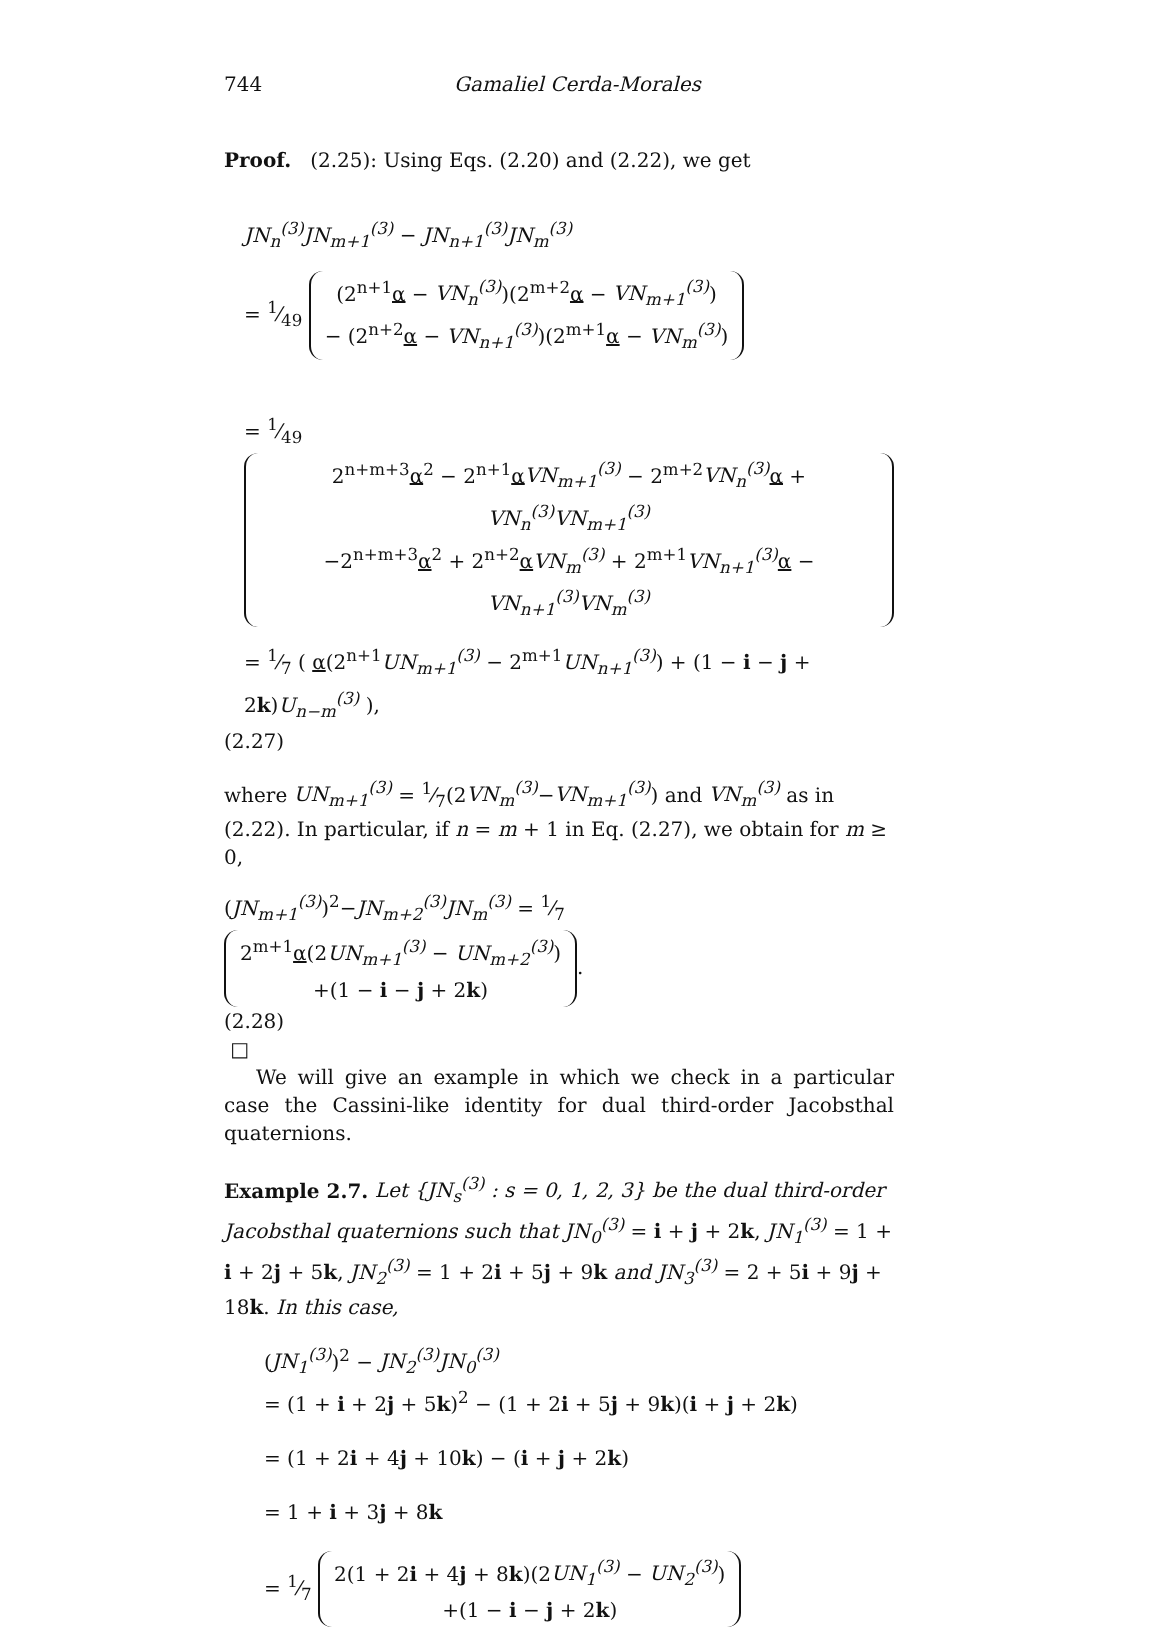744 Gamaliel Cerda-Morales
Proof. (2.25): Using Eqs. (2.20) and (2.22), we get
JN<sub>n</sub><sup>(3)</sup>JN<sub>m+1</sub><sup>(3)</sup> − JN<sub>n+1</sub><sup>(3)</sup>JN<sub>m</sub><sup>(3)</sup>
= 1⁄49 (2<sup>n+1</sup>α − VN<sub>n</sub><sup>(3)</sup>)(2<sup>m+2</sup>α − VN<sub>m+1</sub><sup>(3)</sup>)
− (2<sup>n+2</sup>α − VN<sub>n+1</sub><sup>(3)</sup>)(2<sup>m+1</sup>α − VN<sub>m</sub><sup>(3)</sup>)
= 1⁄49 2<sup>n+m+3</sup>α<sup>2</sup> − 2<sup>n+1</sup>αVN<sub>m+1</sub><sup>(3)</sup> − 2<sup>m+2</sup>VN<sub>n</sub><sup>(3)</sup> α + VN<sub>n</sub><sup>(3)</sup>VN<sub>m+1</sub><sup>(3)</sup>
−2<sup>n+m+3</sup>α<sup>2</sup> + 2<sup>n+2</sup>αVN<sub>m</sub><sup>(3)</sup> + 2<sup>m+1</sup>VN<sub>n+1</sub><sup>(3)</sup> α − VN<sub>n+1</sub><sup>(3)</sup>VN<sub>m</sub><sup>(3)</sup>
= 1⁄7 ( α(2<sup>n+1</sup>UN<sub>m+1</sub><sup>(3)</sup> − 2<sup>m+1</sup>UN<sub>n+1</sub><sup>(3)</sup>) + (1 − i − j + 2k)U<sub>n−m</sub><sup>(3)</sup> ),
(2.27)
where UN<sub>m+1</sub><sup>(3)</sup> = 1⁄7(2VN<sub>m</sub><sup>(3)</sup>−VN<sub>m+1</sub><sup>(3)</sup>) and VN<sub>m</sub><sup>(3)</sup> as in (2.22). In particular, if n = m + 1 in Eq. (2.27), we obtain for m ≥ 0,
(JN<sub>m+1</sub><sup>(3)</sup>)<sup>2</sup>−JN<sub>m+2</sub><sup>(3)</sup>JN<sub>m</sub><sup>(3)</sup> = 1⁄7 2<sup>m+1</sup>α(2UN<sub>m+1</sub><sup>(3)</sup> − UN<sub>m+2</sub><sup>(3)</sup>)
+(1 − i − j + 2k).
(2.28)
□
We will give an example in which we check in a particular case the Cassini-like identity for dual third-order Jacobsthal quaternions.
Example 2.7. Let {JN<sub>s</sub><sup>(3)</sup> : s = 0, 1, 2, 3} be the dual third-order Jacobsthal quaternions such that JN<sub>0</sub><sup>(3)</sup> = i + j + 2k, JN<sub>1</sub><sup>(3)</sup> = 1 + i + 2j + 5k, JN<sub>2</sub><sup>(3)</sup> = 1 + 2i + 5j + 9k and JN<sub>3</sub><sup>(3)</sup> = 2 + 5i + 9j + 18k. In this case,
(JN<sub>1</sub><sup>(3)</sup>)<sup>2</sup> − JN<sub>2</sub><sup>(3)</sup>JN<sub>0</sub><sup>(3)</sup>
= (1 + i + 2j + 5k)<sup>2</sup> − (1 + 2i + 5j + 9k)(i + j + 2k)
= (1 + 2i + 4j + 10k) − (i + j + 2k)
= 1 + i + 3j + 8k
= 1⁄7 2(1 + 2i + 4j + 8k)(2UN<sub>1</sub><sup>(3)</sup> − UN<sub>2</sub><sup>(3)</sup>)
+(1 − i − j + 2k)